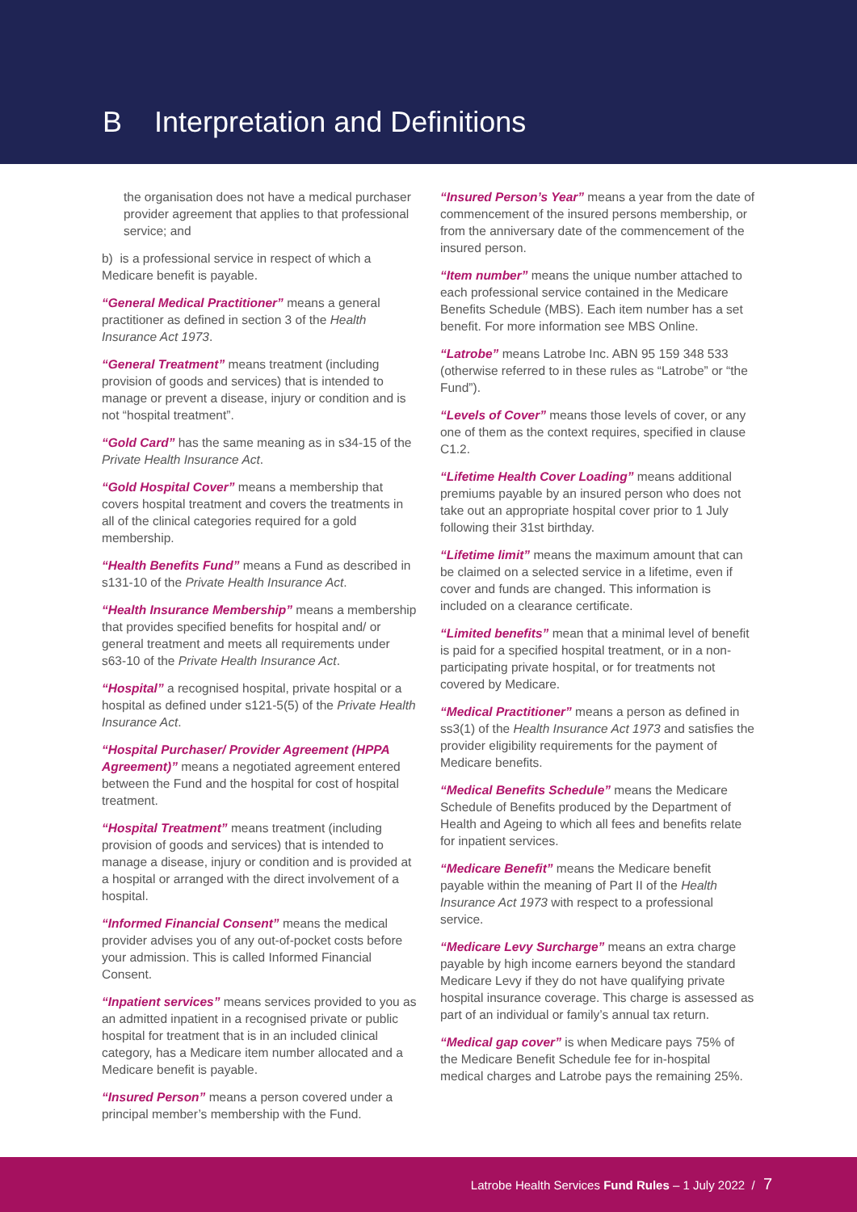B Interpretation and Definitions
the organisation does not have a medical purchaser provider agreement that applies to that professional service; and
b) is a professional service in respect of which a Medicare benefit is payable.
“General Medical Practitioner” means a general practitioner as defined in section 3 of the Health Insurance Act 1973.
“General Treatment” means treatment (including provision of goods and services) that is intended to manage or prevent a disease, injury or condition and is not “hospital treatment”.
“Gold Card” has the same meaning as in s34-15 of the Private Health Insurance Act.
“Gold Hospital Cover” means a membership that covers hospital treatment and covers the treatments in all of the clinical categories required for a gold membership.
“Health Benefits Fund” means a Fund as described in s131-10 of the Private Health Insurance Act.
“Health Insurance Membership” means a membership that provides specified benefits for hospital and/ or general treatment and meets all requirements under s63-10 of the Private Health Insurance Act.
“Hospital” a recognised hospital, private hospital or a hospital as defined under s121-5(5) of the Private Health Insurance Act.
“Hospital Purchaser/ Provider Agreement (HPPA Agreement)” means a negotiated agreement entered between the Fund and the hospital for cost of hospital treatment.
“Hospital Treatment” means treatment (including provision of goods and services) that is intended to manage a disease, injury or condition and is provided at a hospital or arranged with the direct involvement of a hospital.
“Informed Financial Consent” means the medical provider advises you of any out-of-pocket costs before your admission. This is called Informed Financial Consent.
“Inpatient services” means services provided to you as an admitted inpatient in a recognised private or public hospital for treatment that is in an included clinical category, has a Medicare item number allocated and a Medicare benefit is payable.
“Insured Person” means a person covered under a principal member’s membership with the Fund.
“Insured Person’s Year” means a year from the date of commencement of the insured persons membership, or from the anniversary date of the commencement of the insured person.
“Item number” means the unique number attached to each professional service contained in the Medicare Benefits Schedule (MBS). Each item number has a set benefit. For more information see MBS Online.
“Latrobe” means Latrobe Inc. ABN 95 159 348 533 (otherwise referred to in these rules as “Latrobe” or “the Fund”).
“Levels of Cover” means those levels of cover, or any one of them as the context requires, specified in clause C1.2.
“Lifetime Health Cover Loading” means additional premiums payable by an insured person who does not take out an appropriate hospital cover prior to 1 July following their 31st birthday.
“Lifetime limit” means the maximum amount that can be claimed on a selected service in a lifetime, even if cover and funds are changed. This information is included on a clearance certificate.
“Limited benefits” mean that a minimal level of benefit is paid for a specified hospital treatment, or in a non-participating private hospital, or for treatments not covered by Medicare.
“Medical Practitioner” means a person as defined in ss3(1) of the Health Insurance Act 1973 and satisfies the provider eligibility requirements for the payment of Medicare benefits.
“Medical Benefits Schedule” means the Medicare Schedule of Benefits produced by the Department of Health and Ageing to which all fees and benefits relate for inpatient services.
“Medicare Benefit” means the Medicare benefit payable within the meaning of Part II of the Health Insurance Act 1973 with respect to a professional service.
“Medicare Levy Surcharge” means an extra charge payable by high income earners beyond the standard Medicare Levy if they do not have qualifying private hospital insurance coverage. This charge is assessed as part of an individual or family’s annual tax return.
“Medical gap cover” is when Medicare pays 75% of the Medicare Benefit Schedule fee for in-hospital medical charges and Latrobe pays the remaining 25%.
Latrobe Health Services Fund Rules – 1 July 2022 / 7